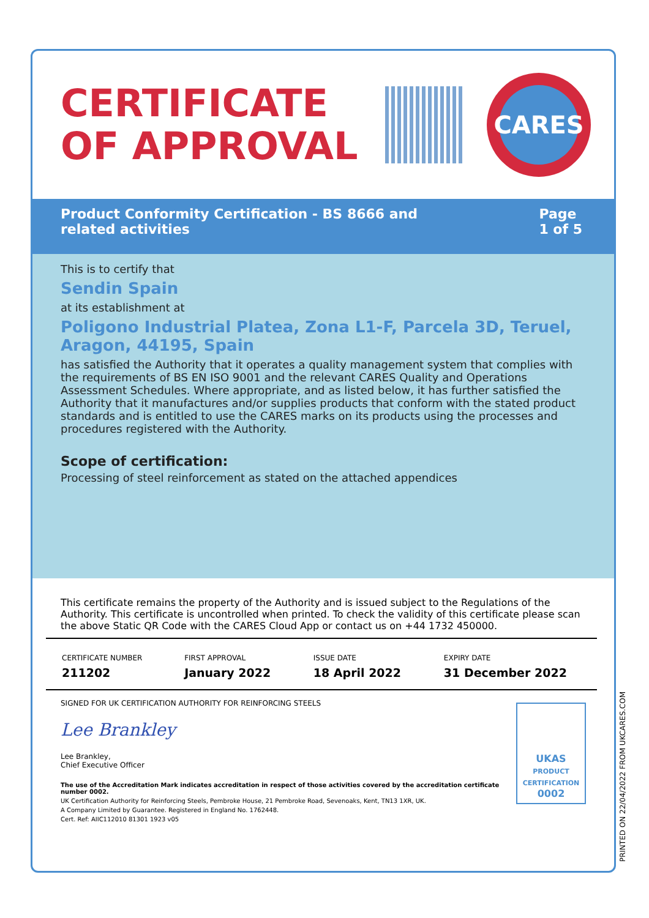CERTIFICATE OF APPROVAL
CARES
Product Conformity Certification - BS 8666 and
related activities
Page
1 of 5
This is to certify that
Sendin Spain
at its establishment at
Poligono Industrial Platea, Zona L1-F, Parcela 3D, Teruel, Aragon, 44195, Spain
has satisfied the Authority that it operates a quality management system that complies with the requirements of BS EN ISO 9001 and the relevant CARES Quality and Operations Assessment Schedules. Where appropriate, and as listed below, it has further satisfied the Authority that it manufactures and/or supplies products that conform with the stated product standards and is entitled to use the CARES marks on its products using the processes and procedures registered with the Authority.
Scope of certification:
Processing of steel reinforcement as stated on the attached appendices
This certificate remains the property of the Authority and is issued subject to the Regulations of the Authority. This certificate is uncontrolled when printed. To check the validity of this certificate please scan the above Static QR Code with the CARES Cloud App or contact us on +44 1732 450000.
| CERTIFICATE NUMBER | FIRST APPROVAL | ISSUE DATE | EXPIRY DATE |
| --- | --- | --- | --- |
| 211202 | January 2022 | 18 April 2022 | 31 December 2022 |
UKAS
PRODUCT CERTIFICATION
0002
SIGNED FOR UK CERTIFICATION AUTHORITY FOR REINFORCING STEELS
Lee Brankley
Lee Brankley,
Chief Executive Officer
The use of the Accreditation Mark indicates accreditation in respect of those activities covered by the accreditation certificate number 0002.
UK Certification Authority for Reinforcing Steels, Pembroke House, 21 Pembroke Road, Sevenoaks, Kent, TN13 1XR, UK.
A Company Limited by Guarantee. Registered in England No. 1762448.
Cert. Ref: AIIC112010 81301 1923 v05
PRINTED ON 22/04/2022 FROM UKCARES.COM